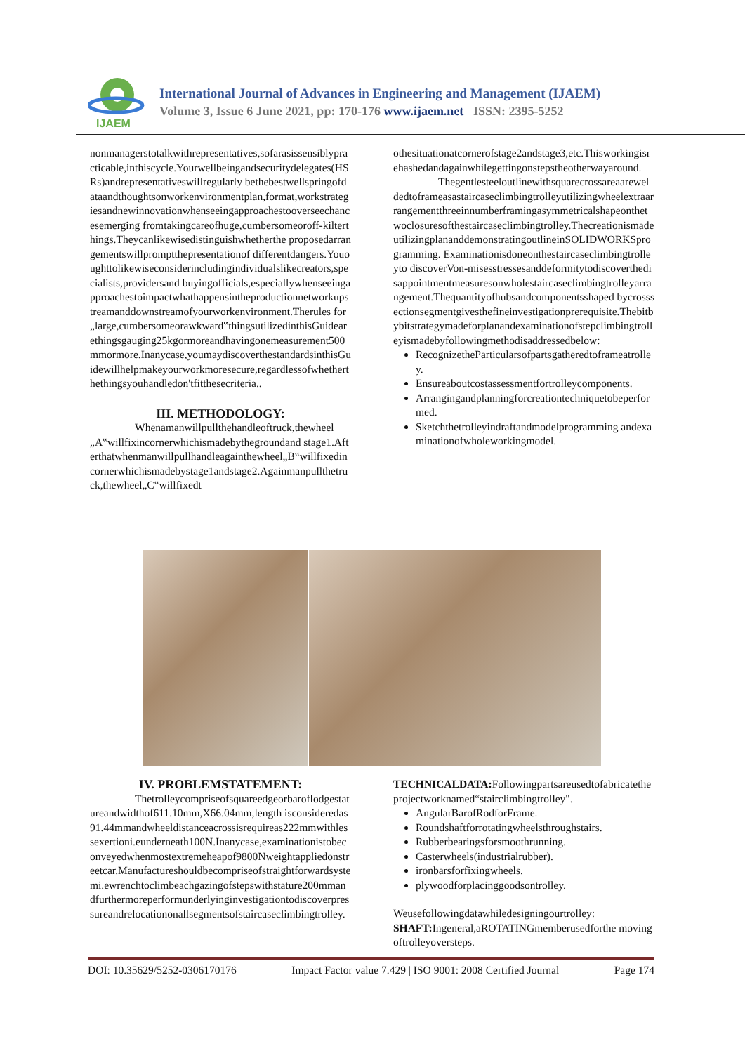IJAEM
International Journal of Advances in Engineering and Management (IJAEM)
Volume 3, Issue 6 June 2021, pp: 170-176 www.ijaem.net ISSN: 2395-5252
nonmanagerstotalkwithrepresentatives,sofarasissensiblypracticable,inthiscycle.Yourwellbeingandsecuritydelegates(HSRs)andrepresentativeswillregularly bethebestwellspringofdataandthoughtsonworkenvironmentplan,format,workstrategiesandnewinnovationwhenseeingapproachestooverseechancesemerging fromtakingcareofhuge,cumbersomeoroff-kilterthings.Theycanlikewisedistinguishwhetherthe proposedarrangementswillpromptthepresentationof differentdangers.Yououghttolikewiseconsiderincludingindividualslikecreators,specialists,providersand buyingofficials,especiallywhenseeingapproachestoimpactwhathappensintheproductionnetworkupstreamanddownstreamofyourworkenvironment.Therules for„large,cumbersomeorawkward‟thingsutilizedinthisGuidearethingsgauging25kgormoreandhavingonemeasurement500mmormore.Inanycase,youmaydiscoverthestandardsinthisGuidewillhelpmakeyourworkmoresecure,regardlessofwhetherthethingsyouhandledon'tfitthesecriteria..
III. METHODOLOGY:
Whenamanwillpullthehandleoftruck,thewheel„A‟willfixincornerwhichismadebythegroundand stage1.Afterthatwhenmanwillpullhandleagainthewheel„B‟willfixedincornerwhichismadebystage1andstage2.Againmanpullthetruck,thewheel„C‟willfixedt
othesituationatcornerofstage2andstage3,etc.Thisworkingisrehashedandagainwhilegettingonstepstheotherwayaround.
Thegentlesteeloutlinewithsquarecrossareaareweldedtoframeasastaircaseclimbingtrolleyutilizingwheelextraarrangementthreeinnumberframingasymmetricalshapeonthetwoclosuresofthestaircaseclimbingtrolley.ThecreationismadeutilizingplananddemonstratingoutlineinSOLIDWORKSprogramming. Examinationisdoneonthestaircaseclimbingtrolleyto discoverVon-misesstressesanddeformitytodiscoverthedisappointmentmeasuresonwholestaircaseclimbingtrolleyarrangement.Thequantityofhubsandcomponentsshaped bycrosssectionsegmentgivesthefineinvestigationprerequisite.Thebitbybitstrategymadeforplanandexaminationofstepclimbingtrolleyismadebyfollowingmethodisaddressedbelow:
RecognizetheParticularsofpartsgatheredtoframeatrolley.
Ensureaboutcostassessmentfortrolleycomponents.
Arrangingandplanningforcreationtechniquetobeperformed.
Sketchthetrolleyindraftandmodelprogramming andexaminationofwholeworkingmodel.
IV. PROBLEMSTATEMENT:
Thetrolleycompriseofsquareedgeorbaroflodgestatureandwidthof611.10mm,X66.04mm,length isconsideredas91.44mmandwheeldistanceacrossisrequireas222mmwithlessexertioni.eunderneath100N.Inanycase,examinationistobeconveyedwhenmostextremeheapof9800Nweightappliedonstreetcar.Manufactureshouldbecompriseofstraightforwardsystemi.ewrenchtoclimbeachgazingofstepswithstature200mmandfurthermoreperformunderlyinginvestigationtodiscoverpressureandrelocationonallsegmentsofstaircaseclimbingtrolley.
TECHNICALDATA: Followingpartsareusedtofabricatetheprojectworknamed“stairclimbingtrolley".
AngularBarofRodforFrame.
Roundshaftforrotatingwheelsthroughstairs.
Rubberbearingsforsmoothrunning.
Casterwheels(industrialrubber).
ironbarsforfixingwheels.
plywoodforplacinggoodsontrolley.
Weusefollowingdatawhiledesigningourtrolley:
SHAFT: Ingeneral,aROTATINGmemberusedforthe movingoftrolleyoversteps.
DOI: 10.35629/5252-0306170176 Impact Factor value 7.429 | ISO 9001: 2008 Certified Journal Page 174